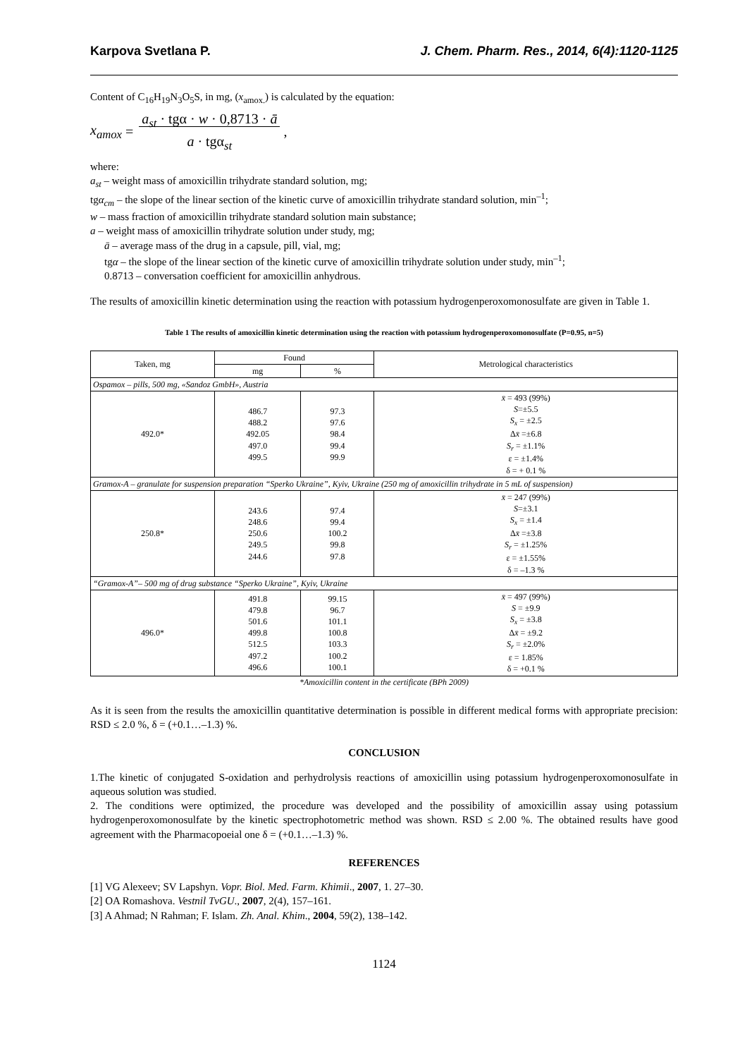Karpova Svetlana P. J. Chem. Pharm. Res., 2014, 6(4):1120-1125
Content of C<sub>16</sub>H<sub>19</sub>N<sub>3</sub>O<sub>5</sub>S, in mg, (x<sub>amox.</sub>) is calculated by the equation:
x<sub>amox</sub> = a<sub>st</sub> · tgα · w · 0,8713 · ā
a · tgα<sub>st</sub> ,
where:
a<sub>st</sub> – weight mass of amoxicillin trihydrate standard solution, mg;
tgα<sub>cm</sub> – the slope of the linear section of the kinetic curve of amoxicillin trihydrate standard solution, min<sup>–1</sup>;
w – mass fraction of amoxicillin trihydrate standard solution main substance;
a – weight mass of amoxicillin trihydrate solution under study, mg;
ā – average mass of the drug in a capsule, pill, vial, mg;
tgα – the slope of the linear section of the kinetic curve of amoxicillin trihydrate solution under study, min<sup>–1</sup>;
0.8713 – conversation coefficient for amoxicillin anhydrous.
The results of amoxicillin kinetic determination using the reaction with potassium hydrogenperoxomonosulfate are given in Table 1.
Table 1 The results of amoxicillin kinetic determination using the reaction with potassium hydrogenperoxomonosulfate (P=0.95, n=5)
| Taken, mg | Found | | Metrological characteristics |
| --- | --- | --- | --- |
| | mg | % | |
| Ospamox – pills, 500 mg, «Sandoz GmbH», Austria | | | |
| 492.0* | 486.7 488.2 492.05 497.0 499.5 | 97.3 97.6 98.4 99.4 99.9 | x̄ = 493 (99%) S =±5.5 S<sub>x</sub> = ±2.5 Δ x̄ =±6.8 S<sub>r</sub> = ±1.1% ε = ±1.4% δ = + 0.1 % |
| Gramox-A – granulate for suspension preparation “Sperko Ukraine”, Kyiv, Ukraine (250 mg of amoxicillin trihydrate in 5 mL of suspension) | | | |
| 250.8* | 243.6 248.6 250.6 249.5 244.6 | 97.4 99.4 100.2 99.8 97.8 | x̄ = 247 (99%) S =±3.1 S<sub>x</sub> = ±1.4 Δ x̄ =±3.8 S<sub>r</sub> = ±1.25% ε = ±1.55% δ = –1.3 % |
| “Gramox-A”– 500 mg of drug substance “Sperko Ukraine”, Kyiv, Ukraine | | | |
| 496.0* | 491.8 479.8 501.6 499.8 512.5 497.2 496.6 | 99.15 96.7 101.1 100.8 103.3 100.2 100.1 | x̄ = 497 (99%) S = ±9.9 S<sub>x</sub> = ±3.8 Δ x̄ = ±9.2 S<sub>r</sub> = ±2.0% ε = 1.85% δ = +0.1 % |
*Amoxicillin content in the certificate (BPh 2009)
As it is seen from the results the amoxicillin quantitative determination is possible in different medical forms with appropriate precision: RSD ≤ 2.0 %, δ = (+0.1…–1.3) %.
CONCLUSION
1.The kinetic of conjugated S-oxidation and perhydrolysis reactions of amoxicillin using potassium hydrogenperoxomonosulfate in aqueous solution was studied.
2. The conditions were optimized, the procedure was developed and the possibility of amoxicillin assay using potassium hydrogenperoxomonosulfate by the kinetic spectrophotometric method was shown. RSD ≤ 2.00 %. The obtained results have good agreement with the Pharmacopoeial one δ = (+0.1…–1.3) %.
REFERENCES
[1] VG Alexeev; SV Lapshyn. Vopr. Biol. Med. Farm. Khimii., 2007, 1. 27–30.
[2] OA Romashova. Vestnil TvGU., 2007, 2(4), 157–161.
[3] A Ahmad; N Rahman; F. Islam. Zh. Anal. Khim., 2004, 59(2), 138–142.
1124